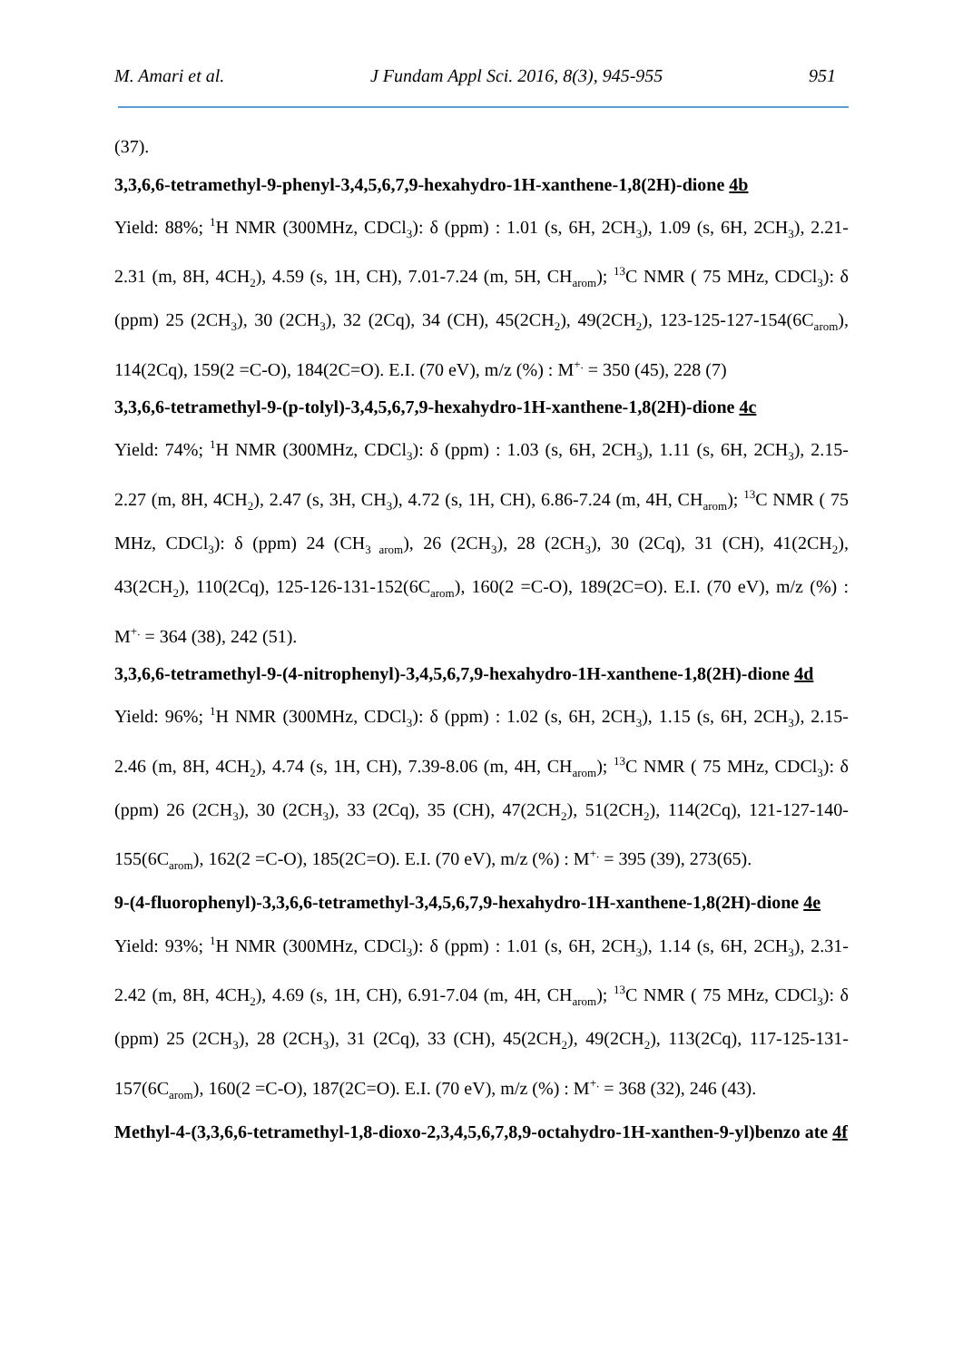M. Amari et al. J Fundam Appl Sci. 2016, 8(3), 945-955 951
(37).
3,3,6,6-tetramethyl-9-phenyl-3,4,5,6,7,9-hexahydro-1H-xanthene-1,8(2H)-dione 4b
Yield: 88%; <sup>1</sup>H NMR (300MHz, CDCl<sub>3</sub>): δ (ppm) : 1.01 (s, 6H, 2CH<sub>3</sub>), 1.09 (s, 6H, 2CH<sub>3</sub>), 2.21-2.31 (m, 8H, 4CH<sub>2</sub>), 4.59 (s, 1H, CH), 7.01-7.24 (m, 5H, CH<sub>arom</sub>); <sup>13</sup>C NMR ( 75 MHz, CDCl<sub>3</sub>): δ (ppm) 25 (2CH<sub>3</sub>), 30 (2CH<sub>3</sub>), 32 (2Cq), 34 (CH), 45(2CH<sub>2</sub>), 49(2CH<sub>2</sub>), 123-125-127-154(6C<sub>arom</sub>), 114(2Cq), 159(2 =C-O), 184(2C=O). E.I. (70 eV), m/z (%) : M<sup>+.</sup> = 350 (45), 228 (7)
3,3,6,6-tetramethyl-9-(p-tolyl)-3,4,5,6,7,9-hexahydro-1H-xanthene-1,8(2H)-dione 4c
Yield: 74%; <sup>1</sup>H NMR (300MHz, CDCl<sub>3</sub>): δ (ppm) : 1.03 (s, 6H, 2CH<sub>3</sub>), 1.11 (s, 6H, 2CH<sub>3</sub>), 2.15-2.27 (m, 8H, 4CH<sub>2</sub>), 2.47 (s, 3H, CH<sub>3</sub>), 4.72 (s, 1H, CH), 6.86-7.24 (m, 4H, CH<sub>arom</sub>); <sup>13</sup>C NMR ( 75 MHz, CDCl<sub>3</sub>): δ (ppm) 24 (CH<sub>3 arom</sub>), 26 (2CH<sub>3</sub>), 28 (2CH<sub>3</sub>), 30 (2Cq), 31 (CH), 41(2CH<sub>2</sub>), 43(2CH<sub>2</sub>), 110(2Cq), 125-126-131-152(6C<sub>arom</sub>), 160(2 =C-O), 189(2C=O). E.I. (70 eV), m/z (%) : M<sup>+.</sup> = 364 (38), 242 (51).
3,3,6,6-tetramethyl-9-(4-nitrophenyl)-3,4,5,6,7,9-hexahydro-1H-xanthene-1,8(2H)-dione 4d
Yield: 96%; <sup>1</sup>H NMR (300MHz, CDCl<sub>3</sub>): δ (ppm) : 1.02 (s, 6H, 2CH<sub>3</sub>), 1.15 (s, 6H, 2CH<sub>3</sub>), 2.15-2.46 (m, 8H, 4CH<sub>2</sub>), 4.74 (s, 1H, CH), 7.39-8.06 (m, 4H, CH<sub>arom</sub>); <sup>13</sup>C NMR ( 75 MHz, CDCl<sub>3</sub>): δ (ppm) 26 (2CH<sub>3</sub>), 30 (2CH<sub>3</sub>), 33 (2Cq), 35 (CH), 47(2CH<sub>2</sub>), 51(2CH<sub>2</sub>), 114(2Cq), 121-127-140-155(6C<sub>arom</sub>), 162(2 =C-O), 185(2C=O). E.I. (70 eV), m/z (%) : M<sup>+.</sup> = 395 (39), 273(65).
9-(4-fluorophenyl)-3,3,6,6-tetramethyl-3,4,5,6,7,9-hexahydro-1H-xanthene-1,8(2H)-dione 4e
Yield: 93%; <sup>1</sup>H NMR (300MHz, CDCl<sub>3</sub>): δ (ppm) : 1.01 (s, 6H, 2CH<sub>3</sub>), 1.14 (s, 6H, 2CH<sub>3</sub>), 2.31-2.42 (m, 8H, 4CH<sub>2</sub>), 4.69 (s, 1H, CH), 6.91-7.04 (m, 4H, CH<sub>arom</sub>); <sup>13</sup>C NMR ( 75 MHz, CDCl<sub>3</sub>): δ (ppm) 25 (2CH<sub>3</sub>), 28 (2CH<sub>3</sub>), 31 (2Cq), 33 (CH), 45(2CH<sub>2</sub>), 49(2CH<sub>2</sub>), 113(2Cq), 117-125-131-157(6C<sub>arom</sub>), 160(2 =C-O), 187(2C=O). E.I. (70 eV), m/z (%) : M<sup>+.</sup> = 368 (32), 246 (43).
Methyl-4-(3,3,6,6-tetramethyl-1,8-dioxo-2,3,4,5,6,7,8,9-octahydro-1H-xanthen-9-yl)benzo ate 4f